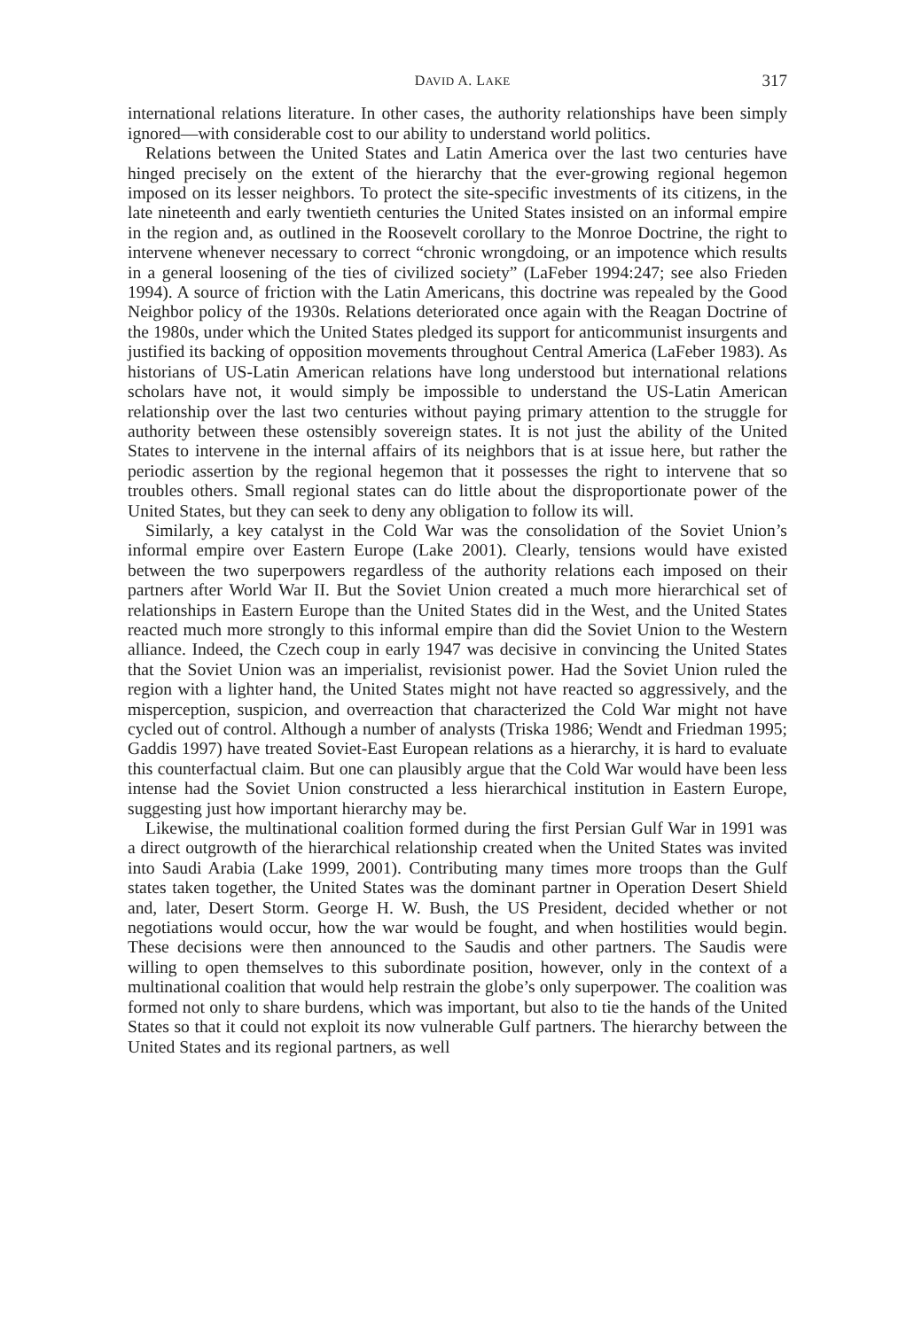DAVID A. LAKE 317
international relations literature. In other cases, the authority relationships have been simply ignored—with considerable cost to our ability to understand world politics.
Relations between the United States and Latin America over the last two centuries have hinged precisely on the extent of the hierarchy that the ever-growing regional hegemon imposed on its lesser neighbors. To protect the site-specific investments of its citizens, in the late nineteenth and early twentieth centuries the United States insisted on an informal empire in the region and, as outlined in the Roosevelt corollary to the Monroe Doctrine, the right to intervene whenever necessary to correct “chronic wrongdoing, or an impotence which results in a general loosening of the ties of civilized society” (LaFeber 1994:247; see also Frieden 1994). A source of friction with the Latin Americans, this doctrine was repealed by the Good Neighbor policy of the 1930s. Relations deteriorated once again with the Reagan Doctrine of the 1980s, under which the United States pledged its support for anticommunist insurgents and justified its backing of opposition movements throughout Central America (LaFeber 1983). As historians of US-Latin American relations have long understood but international relations scholars have not, it would simply be impossible to understand the US-Latin American relationship over the last two centuries without paying primary attention to the struggle for authority between these ostensibly sovereign states. It is not just the ability of the United States to intervene in the internal affairs of its neighbors that is at issue here, but rather the periodic assertion by the regional hegemon that it possesses the right to intervene that so troubles others. Small regional states can do little about the disproportionate power of the United States, but they can seek to deny any obligation to follow its will.
Similarly, a key catalyst in the Cold War was the consolidation of the Soviet Union’s informal empire over Eastern Europe (Lake 2001). Clearly, tensions would have existed between the two superpowers regardless of the authority relations each imposed on their partners after World War II. But the Soviet Union created a much more hierarchical set of relationships in Eastern Europe than the United States did in the West, and the United States reacted much more strongly to this informal empire than did the Soviet Union to the Western alliance. Indeed, the Czech coup in early 1947 was decisive in convincing the United States that the Soviet Union was an imperialist, revisionist power. Had the Soviet Union ruled the region with a lighter hand, the United States might not have reacted so aggressively, and the misperception, suspicion, and overreaction that characterized the Cold War might not have cycled out of control. Although a number of analysts (Triska 1986; Wendt and Friedman 1995; Gaddis 1997) have treated Soviet-East European relations as a hierarchy, it is hard to evaluate this counterfactual claim. But one can plausibly argue that the Cold War would have been less intense had the Soviet Union constructed a less hierarchical institution in Eastern Europe, suggesting just how important hierarchy may be.
Likewise, the multinational coalition formed during the first Persian Gulf War in 1991 was a direct outgrowth of the hierarchical relationship created when the United States was invited into Saudi Arabia (Lake 1999, 2001). Contributing many times more troops than the Gulf states taken together, the United States was the dominant partner in Operation Desert Shield and, later, Desert Storm. George H. W. Bush, the US President, decided whether or not negotiations would occur, how the war would be fought, and when hostilities would begin. These decisions were then announced to the Saudis and other partners. The Saudis were willing to open themselves to this subordinate position, however, only in the context of a multinational coalition that would help restrain the globe’s only superpower. The coalition was formed not only to share burdens, which was important, but also to tie the hands of the United States so that it could not exploit its now vulnerable Gulf partners. The hierarchy between the United States and its regional partners, as well